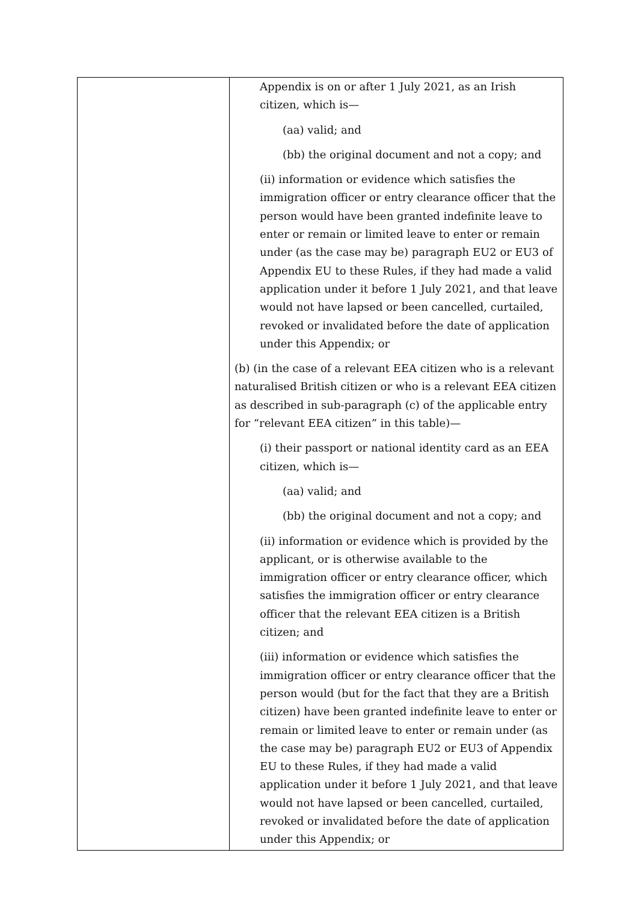| | Appendix is on or after 1 July 2021, as an Irish citizen, which is— (aa) valid; and (bb) the original document and not a copy; and (ii) information or evidence which satisfies the immigration officer or entry clearance officer that the person would have been granted indefinite leave to enter or remain or limited leave to enter or remain under (as the case may be) paragraph EU2 or EU3 of Appendix EU to these Rules, if they had made a valid application under it before 1 July 2021, and that leave would not have lapsed or been cancelled, curtailed, revoked or invalidated before the date of application under this Appendix; or (b) (in the case of a relevant EEA citizen who is a relevant naturalised British citizen or who is a relevant EEA citizen as described in sub-paragraph (c) of the applicable entry for “relevant EEA citizen” in this table)— (i) their passport or national identity card as an EEA citizen, which is— (aa) valid; and (bb) the original document and not a copy; and (ii) information or evidence which is provided by the applicant, or is otherwise available to the immigration officer or entry clearance officer, which satisfies the immigration officer or entry clearance officer that the relevant EEA citizen is a British citizen; and (iii) information or evidence which satisfies the immigration officer or entry clearance officer that the person would (but for the fact that they are a British citizen) have been granted indefinite leave to enter or remain or limited leave to enter or remain under (as the case may be) paragraph EU2 or EU3 of Appendix EU to these Rules, if they had made a valid application under it before 1 July 2021, and that leave would not have lapsed or been cancelled, curtailed, revoked or invalidated before the date of application under this Appendix; or |